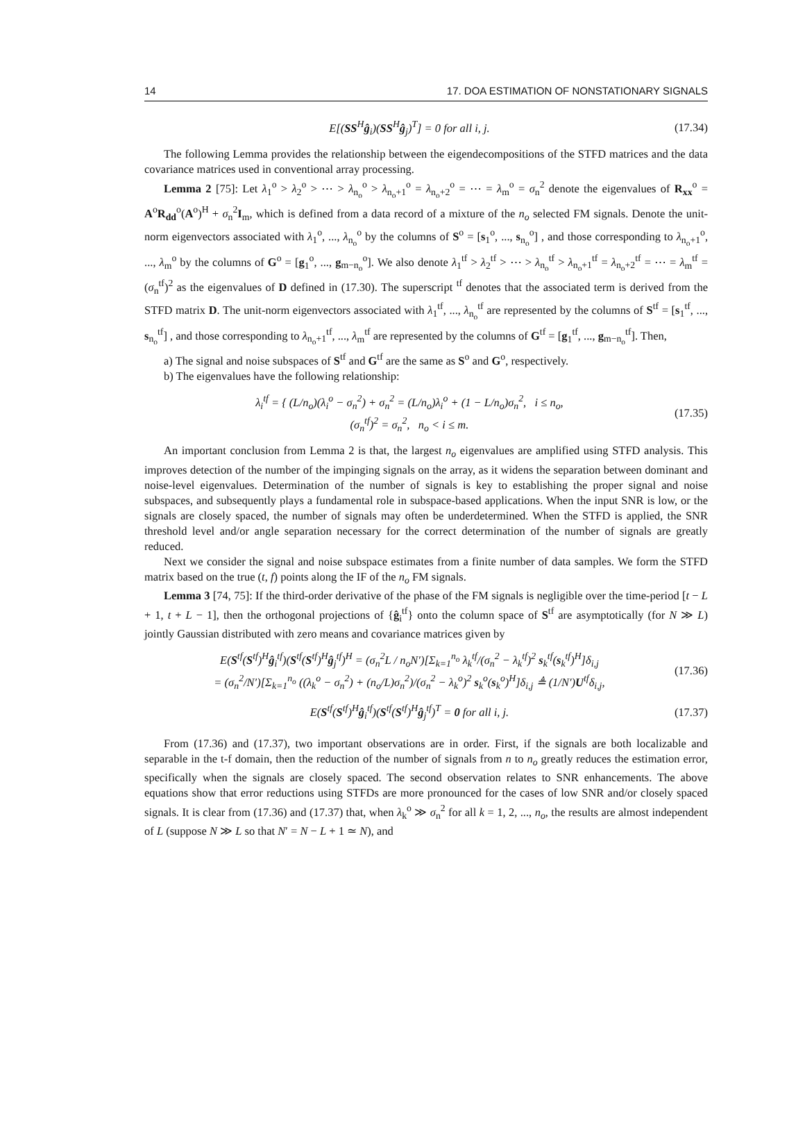14 17. DOA ESTIMATION OF NONSTATIONARY SIGNALS
E[(SS<sup>H</sup>ĝ<sub>i</sub>)(SS<sup>H</sup>ĝ<sub>j</sub>)<sup>T</sup>] = 0 for all i, j. (17.34)
The following Lemma provides the relationship between the eigendecompositions of the STFD matrices and the data covariance matrices used in conventional array processing.
Lemma 2 [75]: Let λ<sub>1</sub><sup>o</sup> > λ<sub>2</sub><sup>o</sup> > ⋯ > λ<sub>n<sub>o</sub></sub><sup>o</sup> > λ<sub>n<sub>o</sub>+1</sub><sup>o</sup> = λ<sub>n<sub>o</sub>+2</sub><sup>o</sup> = ⋯ = λ<sub>m</sub><sup>o</sup> = σ<sub>n</sub><sup>2</sup> denote the eigenvalues of R<sub>xx</sub><sup>o</sup> = A<sup>o</sup>R<sub>dd</sub><sup>o</sup>(A<sup>o</sup>)<sup>H</sup> + σ<sub>n</sub><sup>2</sup>I<sub>m</sub>, which is defined from a data record of a mixture of the n<sub>o</sub> selected FM signals. Denote the unit-norm eigenvectors associated with λ<sub>1</sub><sup>o</sup>, ..., λ<sub>n<sub>o</sub></sub><sup>o</sup> by the columns of S<sup>o</sup> = [s<sub>1</sub><sup>o</sup>, ..., s<sub>n<sub>o</sub></sub><sup>o</sup>] , and those corresponding to λ<sub>n<sub>o</sub>+1</sub><sup>o</sup>, ..., λ<sub>m</sub><sup>o</sup> by the columns of G<sup>o</sup> = [g<sub>1</sub><sup>o</sup>, ..., g<sub>m−n<sub>o</sub></sub><sup>o</sup>]. We also denote λ<sub>1</sub><sup>tf</sup> > λ<sub>2</sub><sup>tf</sup> > ⋯ > λ<sub>n<sub>o</sub></sub><sup>tf</sup> > λ<sub>n<sub>o</sub>+1</sub><sup>tf</sup> = λ<sub>n<sub>o</sub>+2</sub><sup>tf</sup> = ⋯ = λ<sub>m</sub><sup>tf</sup> = (σ<sub>n</sub><sup>tf</sup>)<sup>2</sup> as the eigenvalues of D defined in (17.30). The superscript <sup>tf</sup> denotes that the associated term is derived from the STFD matrix D. The unit-norm eigenvectors associated with λ<sub>1</sub><sup>tf</sup>, ..., λ<sub>n<sub>o</sub></sub><sup>tf</sup> are represented by the columns of S<sup>tf</sup> = [s<sub>1</sub><sup>tf</sup>, ..., s<sub>n<sub>o</sub></sub><sup>tf</sup>] , and those corresponding to λ<sub>n<sub>o</sub>+1</sub><sup>tf</sup>, ..., λ<sub>m</sub><sup>tf</sup> are represented by the columns of G<sup>tf</sup> = [g<sub>1</sub><sup>tf</sup>, ..., g<sub>m−n<sub>o</sub></sub><sup>tf</sup>]. Then,
a) The signal and noise subspaces of S<sup>tf</sup> and G<sup>tf</sup> are the same as S<sup>o</sup> and G<sup>o</sup>, respectively.
b) The eigenvalues have the following relationship:
λ<sub>i</sub><sup>tf</sup> = { (L/n<sub>o</sub>)(λ<sub>i</sub><sup>o</sup> − σ<sub>n</sub><sup>2</sup>) + σ<sub>n</sub><sup>2</sup> = (L/n<sub>o</sub>)λ<sub>i</sub><sup>o</sup> + (1 − L/n<sub>o</sub>)σ<sub>n</sub><sup>2</sup>, i ≤ n<sub>o</sub>,
(σ<sub>n</sub><sup>tf</sup>)<sup>2</sup> = σ<sub>n</sub><sup>2</sup>, n<sub>o</sub> < i ≤ m. (17.35)
An important conclusion from Lemma 2 is that, the largest n<sub>o</sub> eigenvalues are amplified using STFD analysis. This improves detection of the number of the impinging signals on the array, as it widens the separation between dominant and noise-level eigenvalues. Determination of the number of signals is key to establishing the proper signal and noise subspaces, and subsequently plays a fundamental role in subspace-based applications. When the input SNR is low, or the signals are closely spaced, the number of signals may often be underdetermined. When the STFD is applied, the SNR threshold level and/or angle separation necessary for the correct determination of the number of signals are greatly reduced.
Next we consider the signal and noise subspace estimates from a finite number of data samples. We form the STFD matrix based on the true (t, f) points along the IF of the n<sub>o</sub> FM signals.
Lemma 3 [74, 75]: If the third-order derivative of the phase of the FM signals is negligible over the time-period [t − L + 1, t + L − 1], then the orthogonal projections of {ĝ<sub>i</sub><sup>tf</sup>} onto the column space of S<sup>tf</sup> are asymptotically (for N ≫ L) jointly Gaussian distributed with zero means and covariance matrices given by
E(S<sup>tf</sup>(S<sup>tf</sup>)<sup>H</sup>ĝ<sub>i</sub><sup>tf</sup>)(S<sup>tf</sup>(S<sup>tf</sup>)<sup>H</sup>ĝ<sub>j</sub><sup>tf</sup>)<sup>H</sup> = (σ<sub>n</sub><sup>2</sup>L / n<sub>o</sub>N′)[Σ<sub>k=1</sub><sup>n<sub>o</sub></sup> λ<sub>k</sub><sup>tf</sup>/(σ<sub>n</sub><sup>2</sup> − λ<sub>k</sub><sup>tf</sup>)<sup>2</sup> s<sub>k</sub><sup>tf</sup>(s<sub>k</sub><sup>tf</sup>)<sup>H</sup>]δ<sub>i,j</sub>
= (σ<sub>n</sub><sup>2</sup>/N′)[Σ<sub>k=1</sub><sup>n<sub>o</sub></sup> ((λ<sub>k</sub><sup>o</sup> − σ<sub>n</sub><sup>2</sup>) + (n<sub>o</sub>/L)σ<sub>n</sub><sup>2</sup>)/(σ<sub>n</sub><sup>2</sup> − λ<sub>k</sub><sup>o</sup>)<sup>2</sup> s<sub>k</sub><sup>o</sup>(s<sub>k</sub><sup>o</sup>)<sup>H</sup>]δ<sub>i,j</sub> ≜ (1/N′)U<sup>tf</sup>δ<sub>i,j</sub>, (17.36)
E(S<sup>tf</sup>(S<sup>tf</sup>)<sup>H</sup>ĝ<sub>i</sub><sup>tf</sup>)(S<sup>tf</sup>(S<sup>tf</sup>)<sup>H</sup>ĝ<sub>j</sub><sup>tf</sup>)<sup>T</sup> = 0 for all i, j. (17.37)
From (17.36) and (17.37), two important observations are in order. First, if the signals are both localizable and separable in the t-f domain, then the reduction of the number of signals from n to n<sub>o</sub> greatly reduces the estimation error, specifically when the signals are closely spaced. The second observation relates to SNR enhancements. The above equations show that error reductions using STFDs are more pronounced for the cases of low SNR and/or closely spaced signals. It is clear from (17.36) and (17.37) that, when λ<sub>k</sub><sup>o</sup> ≫ σ<sub>n</sub><sup>2</sup> for all k = 1, 2, ..., n<sub>o</sub>, the results are almost independent of L (suppose N ≫ L so that N′ = N − L + 1 ≃ N), and